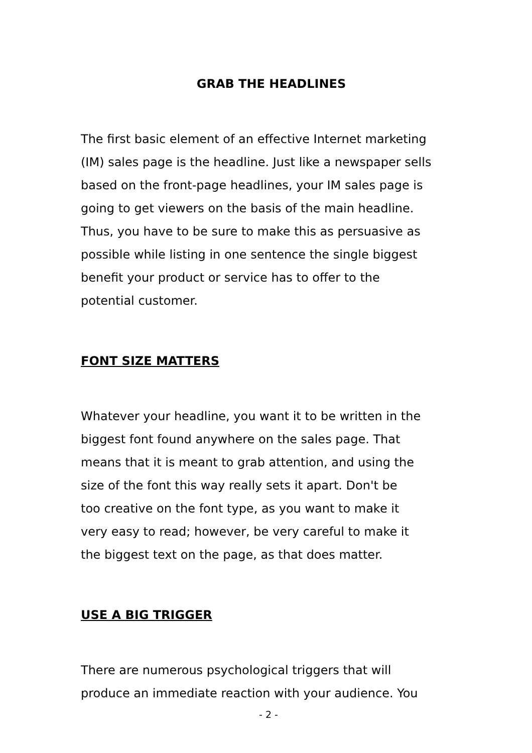GRAB THE HEADLINES
The first basic element of an effective Internet marketing
(IM) sales page is the headline. Just like a newspaper sells
based on the front-page headlines, your IM sales page is
going to get viewers on the basis of the main headline.
Thus, you have to be sure to make this as persuasive as
possible while listing in one sentence the single biggest
benefit your product or service has to offer to the
potential customer.
FONT SIZE MATTERS
Whatever your headline, you want it to be written in the
biggest font found anywhere on the sales page. That
means that it is meant to grab attention, and using the
size of the font this way really sets it apart. Don't be
too creative on the font type, as you want to make it
very easy to read; however, be very careful to make it
the biggest text on the page, as that does matter.
USE A BIG TRIGGER
There are numerous psychological triggers that will
produce an immediate reaction with your audience. You
- 2 -